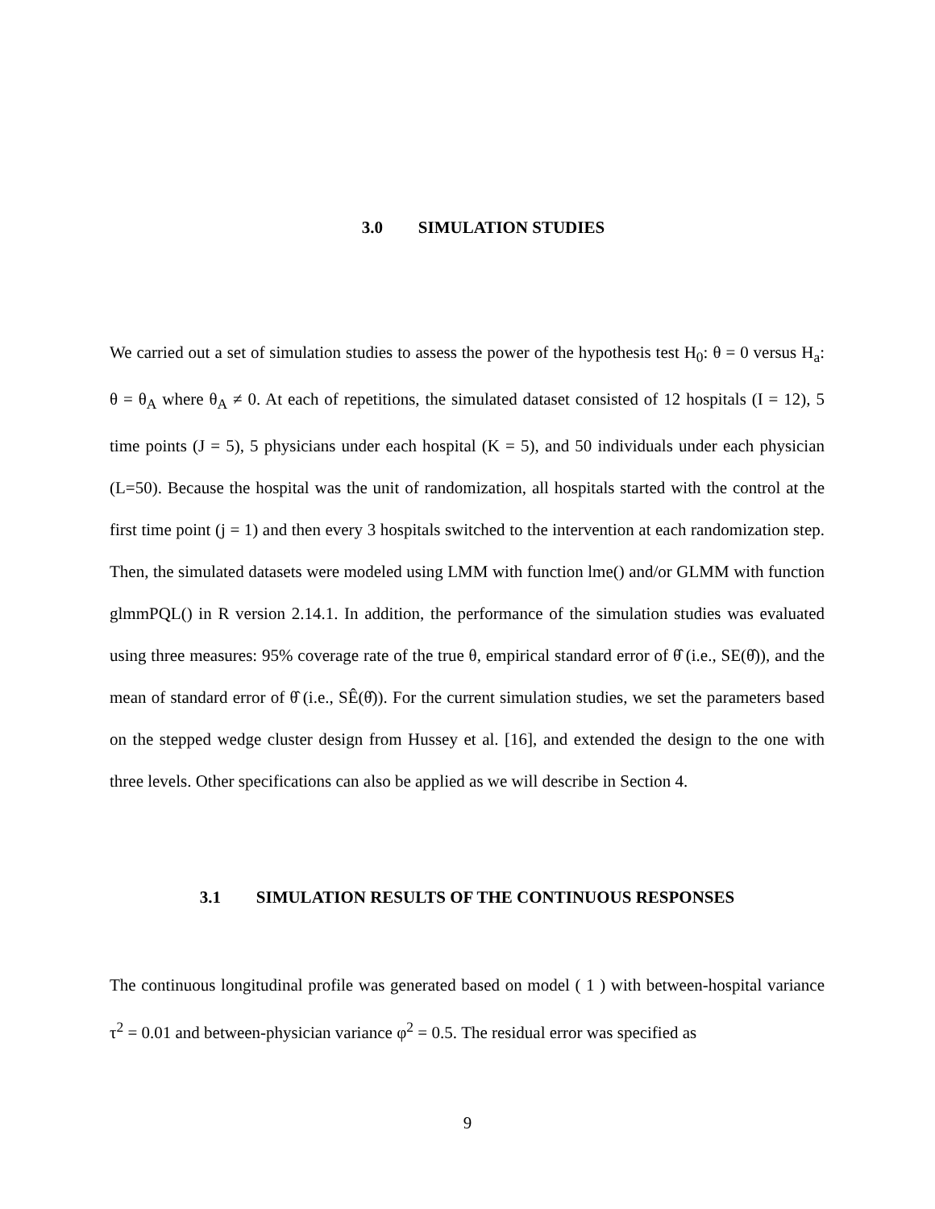3.0 SIMULATION STUDIES
We carried out a set of simulation studies to assess the power of the hypothesis test H<sub>0</sub>: θ = 0 versus H<sub>a</sub>: θ = θ<sub>A</sub> where θ<sub>A</sub> ≠ 0. At each of repetitions, the simulated dataset consisted of 12 hospitals (I = 12), 5 time points (J = 5), 5 physicians under each hospital (K = 5), and 50 individuals under each physician (L=50). Because the hospital was the unit of randomization, all hospitals started with the control at the first time point (j = 1) and then every 3 hospitals switched to the intervention at each randomization step. Then, the simulated datasets were modeled using LMM with function lme() and/or GLMM with function glmmPQL() in R version 2.14.1. In addition, the performance of the simulation studies was evaluated using three measures: 95% coverage rate of the true θ, empirical standard error of θ̂ (i.e., SE(θ̂)), and the mean of standard error of θ̂ (i.e., SÊ(θ̂)). For the current simulation studies, we set the parameters based on the stepped wedge cluster design from Hussey et al. [16], and extended the design to the one with three levels. Other specifications can also be applied as we will describe in Section 4.
3.1 SIMULATION RESULTS OF THE CONTINUOUS RESPONSES
The continuous longitudinal profile was generated based on model ( 1 ) with between-hospital variance τ<sup>2</sup> = 0.01 and between-physician variance φ<sup>2</sup> = 0.5. The residual error was specified as
9